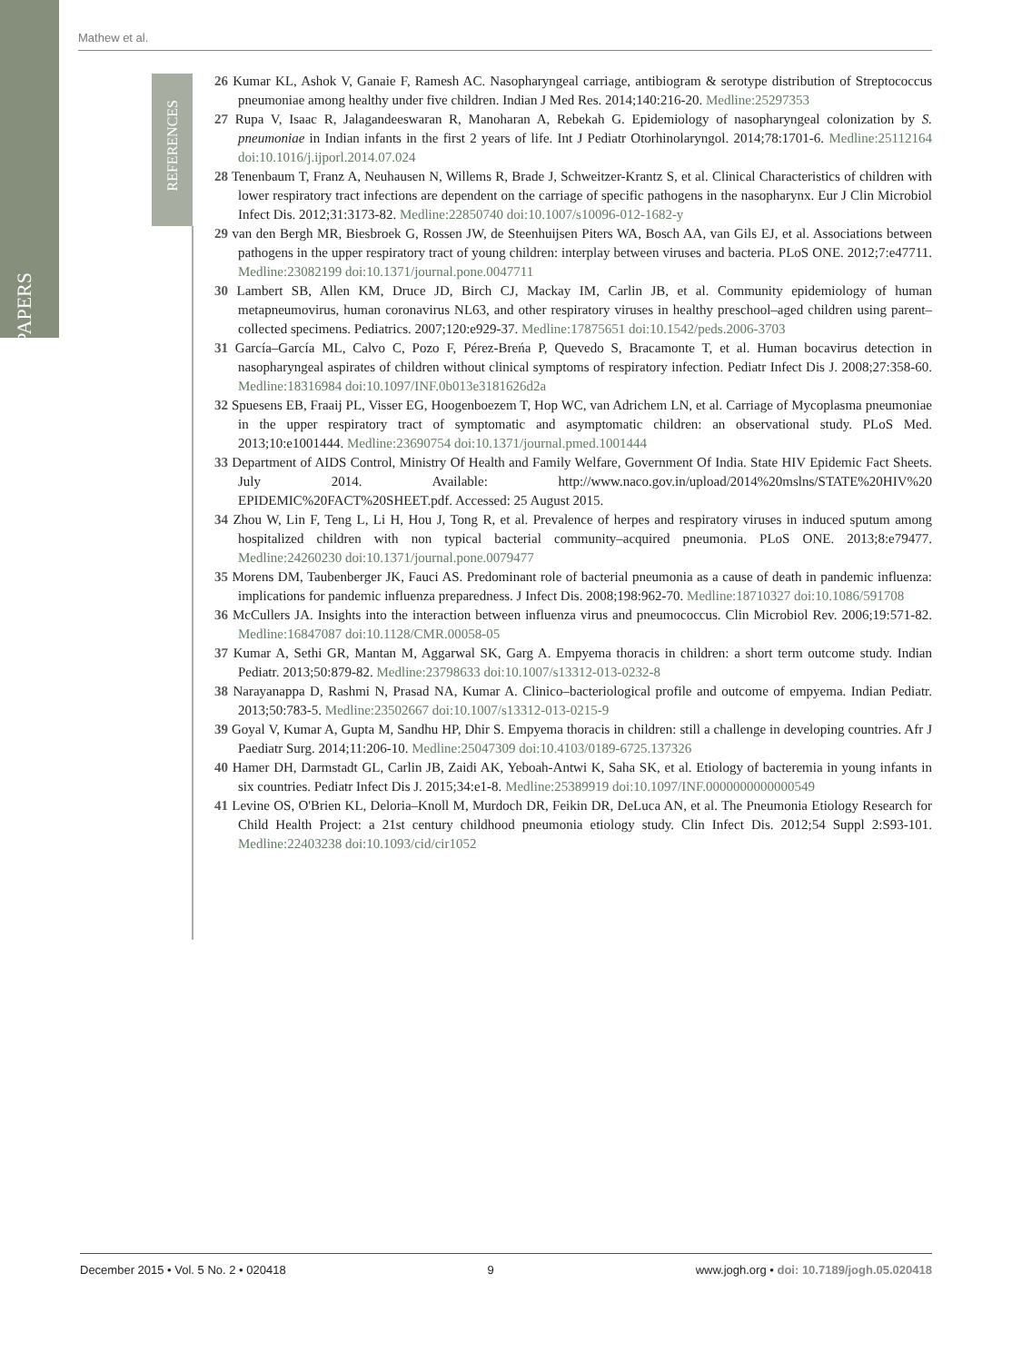PAPERS
Mathew et al.
REFERENCES
26 Kumar KL, Ashok V, Ganaie F, Ramesh AC. Nasopharyngeal carriage, antibiogram & serotype distribution of Streptococcus pneumoniae among healthy under five children. Indian J Med Res. 2014;140:216-20. Medline:25297353
27 Rupa V, Isaac R, Jalagandeeswaran R, Manoharan A, Rebekah G. Epidemiology of nasopharyngeal colonization by S. pneumoniae in Indian infants in the first 2 years of life. Int J Pediatr Otorhinolaryngol. 2014;78:1701-6. Medline:25112164 doi:10.1016/j.ijporl.2014.07.024
28 Tenenbaum T, Franz A, Neuhausen N, Willems R, Brade J, Schweitzer-Krantz S, et al. Clinical Characteristics of children with lower respiratory tract infections are dependent on the carriage of specific pathogens in the nasopharynx. Eur J Clin Microbiol Infect Dis. 2012;31:3173-82. Medline:22850740 doi:10.1007/s10096-012-1682-y
29 van den Bergh MR, Biesbroek G, Rossen JW, de Steenhuijsen Piters WA, Bosch AA, van Gils EJ, et al. Associations between pathogens in the upper respiratory tract of young children: interplay between viruses and bacteria. PLoS ONE. 2012;7:e47711. Medline:23082199 doi:10.1371/journal.pone.0047711
30 Lambert SB, Allen KM, Druce JD, Birch CJ, Mackay IM, Carlin JB, et al. Community epidemiology of human metapneumovirus, human coronavirus NL63, and other respiratory viruses in healthy preschool–aged children using parent–collected specimens. Pediatrics. 2007;120:e929-37. Medline:17875651 doi:10.1542/peds.2006-3703
31 García–García ML, Calvo C, Pozo F, Pérez-Breńa P, Quevedo S, Bracamonte T, et al. Human bocavirus detection in nasopharyngeal aspirates of children without clinical symptoms of respiratory infection. Pediatr Infect Dis J. 2008;27:358-60. Medline:18316984 doi:10.1097/INF.0b013e3181626d2a
32 Spuesens EB, Fraaij PL, Visser EG, Hoogenboezem T, Hop WC, van Adrichem LN, et al. Carriage of Mycoplasma pneumoniae in the upper respiratory tract of symptomatic and asymptomatic children: an observational study. PLoS Med. 2013;10:e1001444. Medline:23690754 doi:10.1371/journal.pmed.1001444
33 Department of AIDS Control, Ministry Of Health and Family Welfare, Government Of India. State HIV Epidemic Fact Sheets. July 2014. Available: http://www.naco.gov.in/upload/2014%20mslns/STATE%20HIV%20 EPIDEMIC%20FACT%20SHEET.pdf. Accessed: 25 August 2015.
34 Zhou W, Lin F, Teng L, Li H, Hou J, Tong R, et al. Prevalence of herpes and respiratory viruses in induced sputum among hospitalized children with non typical bacterial community–acquired pneumonia. PLoS ONE. 2013;8:e79477. Medline:24260230 doi:10.1371/journal.pone.0079477
35 Morens DM, Taubenberger JK, Fauci AS. Predominant role of bacterial pneumonia as a cause of death in pandemic influenza: implications for pandemic influenza preparedness. J Infect Dis. 2008;198:962-70. Medline:18710327 doi:10.1086/591708
36 McCullers JA. Insights into the interaction between influenza virus and pneumococcus. Clin Microbiol Rev. 2006;19:571-82. Medline:16847087 doi:10.1128/CMR.00058-05
37 Kumar A, Sethi GR, Mantan M, Aggarwal SK, Garg A. Empyema thoracis in children: a short term outcome study. Indian Pediatr. 2013;50:879-82. Medline:23798633 doi:10.1007/s13312-013-0232-8
38 Narayanappa D, Rashmi N, Prasad NA, Kumar A. Clinico–bacteriological profile and outcome of empyema. Indian Pediatr. 2013;50:783-5. Medline:23502667 doi:10.1007/s13312-013-0215-9
39 Goyal V, Kumar A, Gupta M, Sandhu HP, Dhir S. Empyema thoracis in children: still a challenge in developing countries. Afr J Paediatr Surg. 2014;11:206-10. Medline:25047309 doi:10.4103/0189-6725.137326
40 Hamer DH, Darmstadt GL, Carlin JB, Zaidi AK, Yeboah-Antwi K, Saha SK, et al. Etiology of bacteremia in young infants in six countries. Pediatr Infect Dis J. 2015;34:e1-8. Medline:25389919 doi:10.1097/INF.0000000000000549
41 Levine OS, O'Brien KL, Deloria–Knoll M, Murdoch DR, Feikin DR, DeLuca AN, et al. The Pneumonia Etiology Research for Child Health Project: a 21st century childhood pneumonia etiology study. Clin Infect Dis. 2012;54 Suppl 2:S93-101. Medline:22403238 doi:10.1093/cid/cir1052
December 2015 • Vol. 5 No. 2 • 020418 9 www.jogh.org • doi: 10.7189/jogh.05.020418